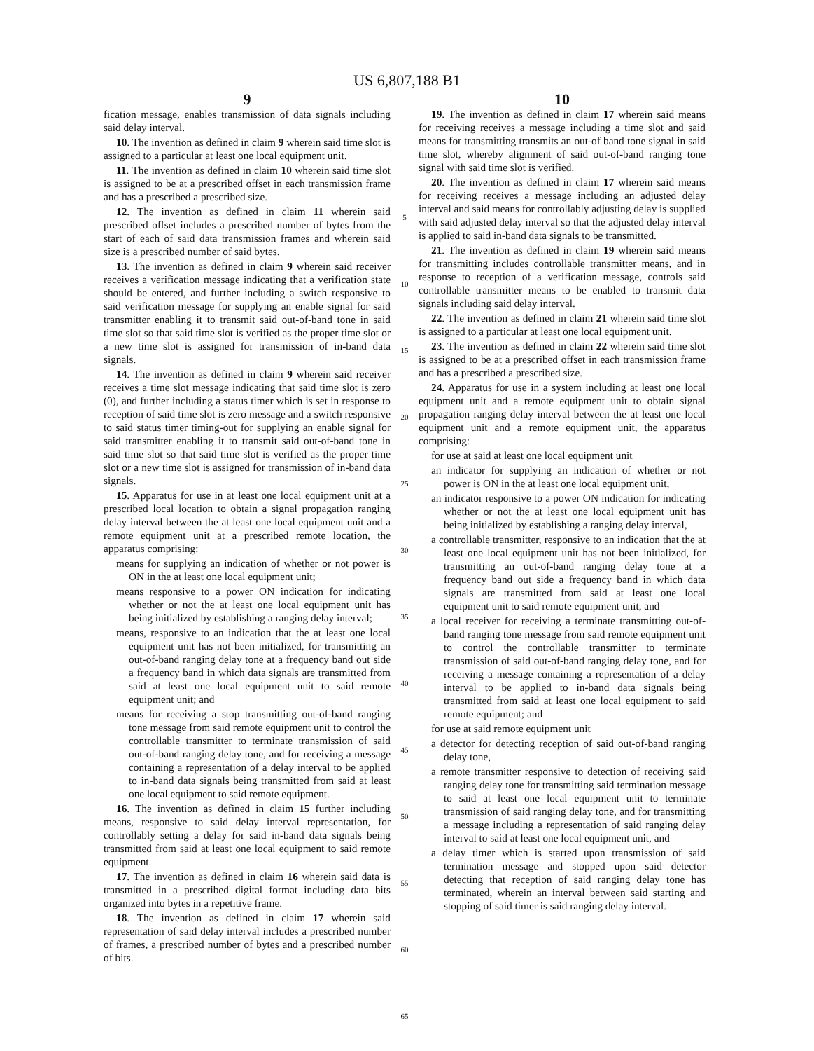US 6,807,188 B1
9
fication message, enables transmission of data signals including said delay interval.
10. The invention as defined in claim 9 wherein said time slot is assigned to a particular at least one local equipment unit.
11. The invention as defined in claim 10 wherein said time slot is assigned to be at a prescribed offset in each transmission frame and has a prescribed a prescribed size.
12. The invention as defined in claim 11 wherein said prescribed offset includes a prescribed number of bytes from the start of each of said data transmission frames and wherein said size is a prescribed number of said bytes.
13. The invention as defined in claim 9 wherein said receiver receives a verification message indicating that a verification state should be entered, and further including a switch responsive to said verification message for supplying an enable signal for said transmitter enabling it to transmit said out-of-band tone in said time slot so that said time slot is verified as the proper time slot or a new time slot is assigned for transmission of in-band data signals.
14. The invention as defined in claim 9 wherein said receiver receives a time slot message indicating that said time slot is zero (0), and further including a status timer which is set in response to reception of said time slot is zero message and a switch responsive to said status timer timing-out for supplying an enable signal for said transmitter enabling it to transmit said out-of-band tone in said time slot so that said time slot is verified as the proper time slot or a new time slot is assigned for transmission of in-band data signals.
15. Apparatus for use in at least one local equipment unit at a prescribed local location to obtain a signal propagation ranging delay interval between the at least one local equipment unit and a remote equipment unit at a prescribed remote location, the apparatus comprising:
means for supplying an indication of whether or not power is ON in the at least one local equipment unit;
means responsive to a power ON indication for indicating whether or not the at least one local equipment unit has being initialized by establishing a ranging delay interval;
means, responsive to an indication that the at least one local equipment unit has not been initialized, for transmitting an out-of-band ranging delay tone at a frequency band out side a frequency band in which data signals are transmitted from said at least one local equipment unit to said remote equipment unit; and
means for receiving a stop transmitting out-of-band ranging tone message from said remote equipment unit to control the controllable transmitter to terminate transmission of said out-of-band ranging delay tone, and for receiving a message containing a representation of a delay interval to be applied to in-band data signals being transmitted from said at least one local equipment to said remote equipment.
16. The invention as defined in claim 15 further including means, responsive to said delay interval representation, for controllably setting a delay for said in-band data signals being transmitted from said at least one local equipment to said remote equipment.
17. The invention as defined in claim 16 wherein said data is transmitted in a prescribed digital format including data bits organized into bytes in a repetitive frame.
18. The invention as defined in claim 17 wherein said representation of said delay interval includes a prescribed number of frames, a prescribed number of bytes and a prescribed number of bits.
5
10
15
20
25
30
35
40
45
50
55
60
65
10
19. The invention as defined in claim 17 wherein said means for receiving receives a message including a time slot and said means for transmitting transmits an out-of band tone signal in said time slot, whereby alignment of said out-of-band ranging tone signal with said time slot is verified.
20. The invention as defined in claim 17 wherein said means for receiving receives a message including an adjusted delay interval and said means for controllably adjusting delay is supplied with said adjusted delay interval so that the adjusted delay interval is applied to said in-band data signals to be transmitted.
21. The invention as defined in claim 19 wherein said means for transmitting includes controllable transmitter means, and in response to reception of a verification message, controls said controllable transmitter means to be enabled to transmit data signals including said delay interval.
22. The invention as defined in claim 21 wherein said time slot is assigned to a particular at least one local equipment unit.
23. The invention as defined in claim 22 wherein said time slot is assigned to be at a prescribed offset in each transmission frame and has a prescribed a prescribed size.
24. Apparatus for use in a system including at least one local equipment unit and a remote equipment unit to obtain signal propagation ranging delay interval between the at least one local equipment unit and a remote equipment unit, the apparatus comprising:
for use at said at least one local equipment unit
an indicator for supplying an indication of whether or not power is ON in the at least one local equipment unit,
an indicator responsive to a power ON indication for indicating whether or not the at least one local equipment unit has being initialized by establishing a ranging delay interval,
a controllable transmitter, responsive to an indication that the at least one local equipment unit has not been initialized, for transmitting an out-of-band ranging delay tone at a frequency band out side a frequency band in which data signals are transmitted from said at least one local equipment unit to said remote equipment unit, and
a local receiver for receiving a terminate transmitting out-of-band ranging tone message from said remote equipment unit to control the controllable transmitter to terminate transmission of said out-of-band ranging delay tone, and for receiving a message containing a representation of a delay interval to be applied to in-band data signals being transmitted from said at least one local equipment to said remote equipment; and
for use at said remote equipment unit
a detector for detecting reception of said out-of-band ranging delay tone,
a remote transmitter responsive to detection of receiving said ranging delay tone for transmitting said termination message to said at least one local equipment unit to terminate transmission of said ranging delay tone, and for transmitting a message including a representation of said ranging delay interval to said at least one local equipment unit, and
a delay timer which is started upon transmission of said termination message and stopped upon said detector detecting that reception of said ranging delay tone has terminated, wherein an interval between said starting and stopping of said timer is said ranging delay interval.